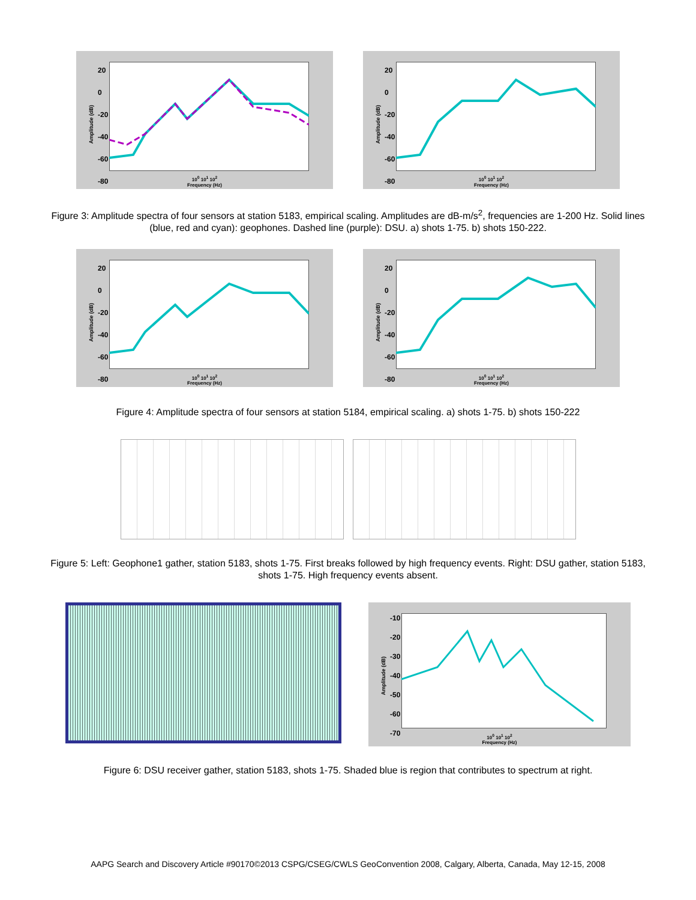20
0
-20
-40
-60
-80
Amplitude (dB)
10<sup>0</sup> 10<sup>1</sup> 10<sup>2</sup>
Frequency (Hz)
20
0
-20
-40
-60
-80
Amplitude (dB)
10<sup>0</sup> 10<sup>1</sup> 10<sup>2</sup>
Frequency (Hz)
Figure 3: Amplitude spectra of four sensors at station 5183, empirical scaling. Amplitudes are dB-m/s<sup>2</sup>, frequencies are 1-200 Hz. Solid lines (blue, red and cyan): geophones. Dashed line (purple): DSU. a) shots 1-75. b) shots 150-222.
20
0
-20
-40
-60
-80
Amplitude (dB)
10<sup>0</sup> 10<sup>1</sup> 10<sup>2</sup>
Frequency (Hz)
20
0
-20
-40
-60
-80
Amplitude (dB)
10<sup>0</sup> 10<sup>1</sup> 10<sup>2</sup>
Frequency (Hz)
Figure 4: Amplitude spectra of four sensors at station 5184, empirical scaling. a) shots 1-75. b) shots 150-222
Figure 5: Left: Geophone1 gather, station 5183, shots 1-75. First breaks followed by high frequency events. Right: DSU gather, station 5183, shots 1-75. High frequency events absent.
-10
-20
-30
-40
-50
-60
-70
Amplitude (dB)
10<sup>0</sup> 10<sup>1</sup> 10<sup>2</sup>
Frequency (Hz)
Figure 6: DSU receiver gather, station 5183, shots 1-75. Shaded blue is region that contributes to spectrum at right.
AAPG Search and Discovery Article #90170©2013 CSPG/CSEG/CWLS GeoConvention 2008, Calgary, Alberta, Canada, May 12-15, 2008